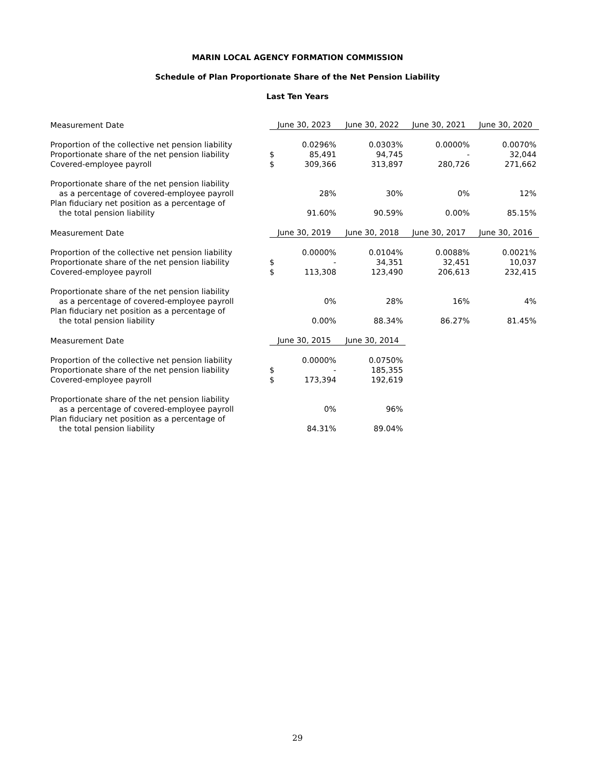MARIN LOCAL AGENCY FORMATION COMMISSION
Schedule of Plan Proportionate Share of the Net Pension Liability
Last Ten Years
| Measurement Date | June 30, 2023 | | June 30, 2022 | June 30, 2021 | June 30, 2020 |
| Proportion of the collective net pension liability | | 0.0296% | 0.0303% | 0.0000% | 0.0070% |
| Proportionate share of the net pension liability | $ | 85,491 | 94,745 | - | 32,044 |
| Covered-employee payroll | $ | 309,366 | 313,897 | 280,726 | 271,662 |
| Proportionate share of the net pension liability | | | | | |
| as a percentage of covered-employee payroll | | 28% | 30% | 0% | 12% |
| Plan fiduciary net position as a percentage of | | | | | |
| the total pension liability | | 91.60% | 90.59% | 0.00% | 85.15% |
| Measurement Date | June 30, 2019 | | June 30, 2018 | June 30, 2017 | June 30, 2016 |
| Proportion of the collective net pension liability | | 0.0000% | 0.0104% | 0.0088% | 0.0021% |
| Proportionate share of the net pension liability | $ | - | 34,351 | 32,451 | 10,037 |
| Covered-employee payroll | $ | 113,308 | 123,490 | 206,613 | 232,415 |
| Proportionate share of the net pension liability | | | | | |
| as a percentage of covered-employee payroll | | 0% | 28% | 16% | 4% |
| Plan fiduciary net position as a percentage of | | | | | |
| the total pension liability | | 0.00% | 88.34% | 86.27% | 81.45% |
| Measurement Date | June 30, 2015 | | June 30, 2014 | | |
| Proportion of the collective net pension liability | | 0.0000% | 0.0750% | | |
| Proportionate share of the net pension liability | $ | - | 185,355 | | |
| Covered-employee payroll | $ | 173,394 | 192,619 | | |
| Proportionate share of the net pension liability | | | | | |
| as a percentage of covered-employee payroll | | 0% | 96% | | |
| Plan fiduciary net position as a percentage of | | | | | |
| the total pension liability | | 84.31% | 89.04% | | |
29